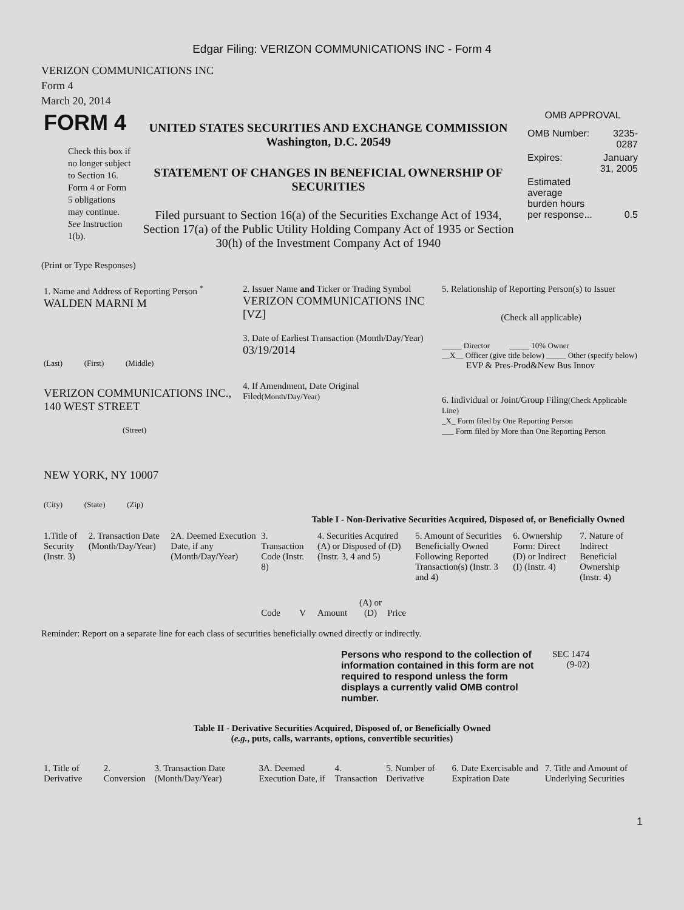Edgar Filing: VERIZON COMMUNICATIONS INC - Form 4
VERIZON COMMUNICATIONS INC
Form 4
March 20, 2014
| FORM 4 Check this box if no longer subject to Section 16. Form 4 or Form 5 obligations may continue. See Instruction 1(b). | UNITED STATES SECURITIES AND EXCHANGE COMMISSION Washington, D.C. 20549 STATEMENT OF CHANGES IN BENEFICIAL OWNERSHIP OF SECURITIES Filed pursuant to Section 16(a) of the Securities Exchange Act of 1934, Section 17(a) of the Public Utility Holding Company Act of 1935 or Section 30(h) of the Investment Company Act of 1940 | OMB APPROVAL / OMB Number: / 3235-0287 / / Expires: / January 31, 2005 / / Estimated average burden hours per response... / 0.5 / |
(Print or Type Responses)
| 1. Name and Address of Reporting Person <sup>*</sup> WALDEN MARNI M (Last) (First) (Middle) VERIZON COMMUNICATIONS INC., 140 WEST STREET (Street) NEW YORK, NY 10007 (City) (State) (Zip) | 2. Issuer Name and Ticker or Trading Symbol VERIZON COMMUNICATIONS INC [VZ] 3. Date of Earliest Transaction (Month/Day/Year) 03/19/2014 4. If Amendment, Date Original Filed (Month/Day/Year) | 5. Relationship of Reporting Person(s) to Issuer (Check all applicable) _____ Director _____ 10% Owner __X__ Officer (give title below) _____ Other (specify below) EVP & Pres-Prod&New Bus Innov 6. Individual or Joint/Group Filing (Check Applicable Line) _X_ Form filed by One Reporting Person ___ Form filed by More than One Reporting Person |
Table I - Non-Derivative Securities Acquired, Disposed of, or Beneficially Owned
| 1.Title of Security (Instr. 3) | 2. Transaction Date (Month/Day/Year) | 2A. Deemed Execution Date, if any (Month/Day/Year) | 3. Transaction Code (Instr. 8) | | 4. Securities Acquired (A) or Disposed of (D) (Instr. 3, 4 and 5) | | | 5. Amount of Securities Beneficially Owned Following Reported Transaction(s) (Instr. 3 and 4) | 6. Ownership Form: Direct (D) or Indirect (I) (Instr. 4) | 7. Nature of Indirect Beneficial Ownership (Instr. 4) |
| | | | Code | V | Amount | (A) or (D) | Price | | | |
Reminder: Report on a separate line for each class of securities beneficially owned directly or indirectly.
| Persons who respond to the collection of information contained in this form are not required to respond unless the form displays a currently valid OMB control number. | SEC 1474 (9-02) |
Table II - Derivative Securities Acquired, Disposed of, or Beneficially Owned
(e.g., puts, calls, warrants, options, convertible securities)
| 1. Title of Derivative | 2. Conversion | 3. Transaction Date (Month/Day/Year) | 3A. Deemed Execution Date, if | 4. Transaction | 5. Number of Derivative | 6. Date Exercisable and Expiration Date | 7. Title and Amount of Underlying Securities |
1